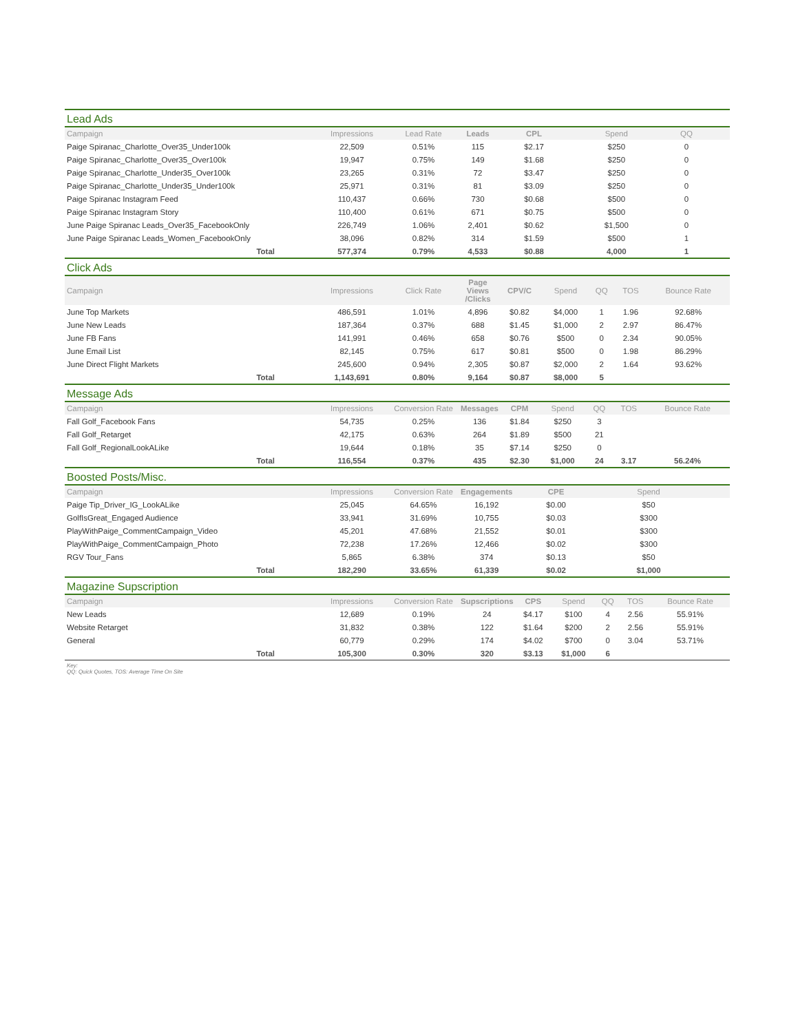Lead Ads
| Campaign | Impressions | Lead Rate | Leads | CPL | Spend | QQ | | |
| --- | --- | --- | --- | --- | --- | --- | --- | --- |
| Paige Spiranac_Charlotte_Over35_Under100k | 22,509 | 0.51% | 115 | $2.17 | $250 | 0 | | |
| Paige Spiranac_Charlotte_Over35_Over100k | 19,947 | 0.75% | 149 | $1.68 | $250 | 0 | | |
| Paige Spiranac_Charlotte_Under35_Over100k | 23,265 | 0.31% | 72 | $3.47 | $250 | 0 | | |
| Paige Spiranac_Charlotte_Under35_Under100k | 25,971 | 0.31% | 81 | $3.09 | $250 | 0 | | |
| Paige Spiranac Instagram Feed | 110,437 | 0.66% | 730 | $0.68 | $500 | 0 | | |
| Paige Spiranac Instagram Story | 110,400 | 0.61% | 671 | $0.75 | $500 | 0 | | |
| June Paige Spiranac Leads_Over35_FacebookOnly | 226,749 | 1.06% | 2,401 | $0.62 | $1,500 | 0 | | |
| June Paige Spiranac Leads_Women_FacebookOnly | 38,096 | 0.82% | 314 | $1.59 | $500 | 1 | | |
| Total | 577,374 | 0.79% | 4,533 | $0.88 | 4,000 | 1 | | |
Click Ads
| Campaign | Impressions | Click Rate | Page Views /Clicks | CPV/C | Spend | QQ | TOS | Bounce Rate |
| --- | --- | --- | --- | --- | --- | --- | --- | --- |
| June Top Markets | 486,591 | 1.01% | 4,896 | $0.82 | $4,000 | 1 | 1.96 | 92.68% |
| June New Leads | 187,364 | 0.37% | 688 | $1.45 | $1,000 | 2 | 2.97 | 86.47% |
| June FB Fans | 141,991 | 0.46% | 658 | $0.76 | $500 | 0 | 2.34 | 90.05% |
| June Email List | 82,145 | 0.75% | 617 | $0.81 | $500 | 0 | 1.98 | 86.29% |
| June Direct Flight Markets | 245,600 | 0.94% | 2,305 | $0.87 | $2,000 | 2 | 1.64 | 93.62% |
| Total | 1,143,691 | 0.80% | 9,164 | $0.87 | $8,000 | 5 | | |
Message Ads
| Campaign | Impressions | Conversion Rate | Messages | CPM | Spend | QQ | TOS | Bounce Rate |
| --- | --- | --- | --- | --- | --- | --- | --- | --- |
| Fall Golf_Facebook Fans | 54,735 | 0.25% | 136 | $1.84 | $250 | 3 | | |
| Fall Golf_Retarget | 42,175 | 0.63% | 264 | $1.89 | $500 | 21 | | |
| Fall Golf_RegionalLookALike | 19,644 | 0.18% | 35 | $7.14 | $250 | 0 | | |
| Total | 116,554 | 0.37% | 435 | $2.30 | $1,000 | 24 | 3.17 | 56.24% |
Boosted Posts/Misc.
| Campaign | Impressions | Conversion Rate | Engagements | CPE | Spend | | | |
| --- | --- | --- | --- | --- | --- | --- | --- | --- |
| Paige Tip_Driver_IG_LookALike | 25,045 | 64.65% | 16,192 | $0.00 | $50 | | | |
| GolfIsGreat_Engaged Audience | 33,941 | 31.69% | 10,755 | $0.03 | $300 | | | |
| PlayWithPaige_CommentCampaign_Video | 45,201 | 47.68% | 21,552 | $0.01 | $300 | | | |
| PlayWithPaige_CommentCampaign_Photo | 72,238 | 17.26% | 12,466 | $0.02 | $300 | | | |
| RGV Tour_Fans | 5,865 | 6.38% | 374 | $0.13 | $50 | | | |
| Total | 182,290 | 33.65% | 61,339 | $0.02 | $1,000 | | | |
Magazine Supscription
| Campaign | Impressions | Conversion Rate | Supscriptions | CPS | Spend | QQ | TOS | Bounce Rate |
| --- | --- | --- | --- | --- | --- | --- | --- | --- |
| New Leads | 12,689 | 0.19% | 24 | $4.17 | $100 | 4 | 2.56 | 55.91% |
| Website Retarget | 31,832 | 0.38% | 122 | $1.64 | $200 | 2 | 2.56 | 55.91% |
| General | 60,779 | 0.29% | 174 | $4.02 | $700 | 0 | 3.04 | 53.71% |
| Total | 105,300 | 0.30% | 320 | $3.13 | $1,000 | 6 | | |
Key:
QQ: Quick Quotes, TOS: Average Time On Site